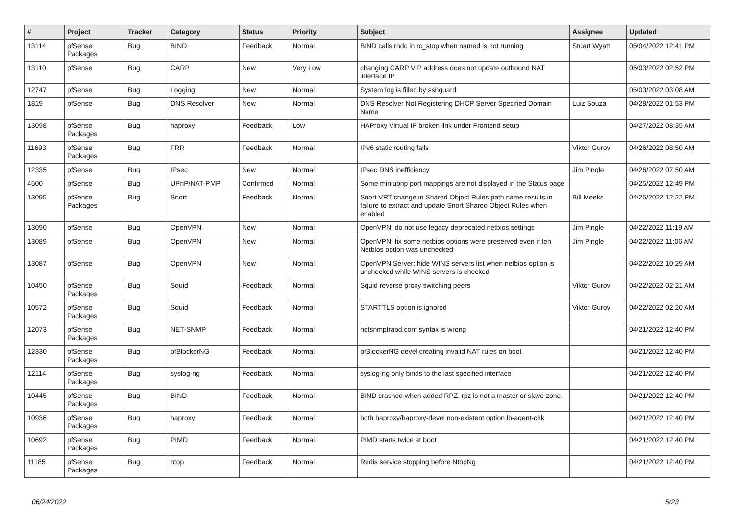| # | Project | Tracker | Category | Status | Priority | Subject | Assignee | Updated |
| --- | --- | --- | --- | --- | --- | --- | --- | --- |
| 13114 | pfSense Packages | Bug | BIND | Feedback | Normal | BIND calls rndc in rc_stop when named is not running | Stuart Wyatt | 05/04/2022 12:41 PM |
| 13110 | pfSense | Bug | CARP | New | Very Low | changing CARP VIP address does not update outbound NAT interface IP | | 05/03/2022 02:52 PM |
| 12747 | pfSense | Bug | Logging | New | Normal | System log is filled by sshguard | | 05/03/2022 03:08 AM |
| 1819 | pfSense | Bug | DNS Resolver | New | Normal | DNS Resolver Not Registering DHCP Server Specified Domain Name | Luiz Souza | 04/28/2022 01:53 PM |
| 13098 | pfSense Packages | Bug | haproxy | Feedback | Low | HAProxy Virtual IP broken link under Frontend setup | | 04/27/2022 08:35 AM |
| 11693 | pfSense Packages | Bug | FRR | Feedback | Normal | IPv6 static routing fails | Viktor Gurov | 04/26/2022 08:50 AM |
| 12335 | pfSense | Bug | IPsec | New | Normal | IPsec DNS inefficiency | Jim Pingle | 04/26/2022 07:50 AM |
| 4500 | pfSense | Bug | UPnP/NAT-PMP | Confirmed | Normal | Some miniupnp port mappings are not displayed in the Status page | | 04/25/2022 12:49 PM |
| 13095 | pfSense Packages | Bug | Snort | Feedback | Normal | Snort VRT change in Shared Object Rules path name results in failure to extract and update Snort Shared Object Rules when enabled | Bill Meeks | 04/25/2022 12:22 PM |
| 13090 | pfSense | Bug | OpenVPN | New | Normal | OpenVPN: do not use legacy deprecated netbios settings | Jim Pingle | 04/22/2022 11:19 AM |
| 13089 | pfSense | Bug | OpenVPN | New | Normal | OpenVPN: fix some netbios options were preserved even if teh Netbios option was unchecked | Jim Pingle | 04/22/2022 11:06 AM |
| 13087 | pfSense | Bug | OpenVPN | New | Normal | OpenVPN Server: hide WINS servers list when netbios option is unchecked while WINS servers is checked | | 04/22/2022 10:29 AM |
| 10450 | pfSense Packages | Bug | Squid | Feedback | Normal | Squid reverse proxy switching peers | Viktor Gurov | 04/22/2022 02:21 AM |
| 10572 | pfSense Packages | Bug | Squid | Feedback | Normal | STARTTLS option is ignored | Viktor Gurov | 04/22/2022 02:20 AM |
| 12073 | pfSense Packages | Bug | NET-SNMP | Feedback | Normal | netsnmptrapd.conf syntax is wrong | | 04/21/2022 12:40 PM |
| 12330 | pfSense Packages | Bug | pfBlockerNG | Feedback | Normal | pfBlockerNG devel creating invalid NAT rules on boot | | 04/21/2022 12:40 PM |
| 12114 | pfSense Packages | Bug | syslog-ng | Feedback | Normal | syslog-ng only binds to the last specified interface | | 04/21/2022 12:40 PM |
| 10445 | pfSense Packages | Bug | BIND | Feedback | Normal | BIND crashed when added RPZ. rpz is not a master or slave zone. | | 04/21/2022 12:40 PM |
| 10936 | pfSense Packages | Bug | haproxy | Feedback | Normal | both haproxy/haproxy-devel non-existent option lb-agent-chk | | 04/21/2022 12:40 PM |
| 10692 | pfSense Packages | Bug | PIMD | Feedback | Normal | PIMD starts twice at boot | | 04/21/2022 12:40 PM |
| 11185 | pfSense Packages | Bug | ntop | Feedback | Normal | Redis service stopping before NtopNg | | 04/21/2022 12:40 PM |
06/24/2022 5/23